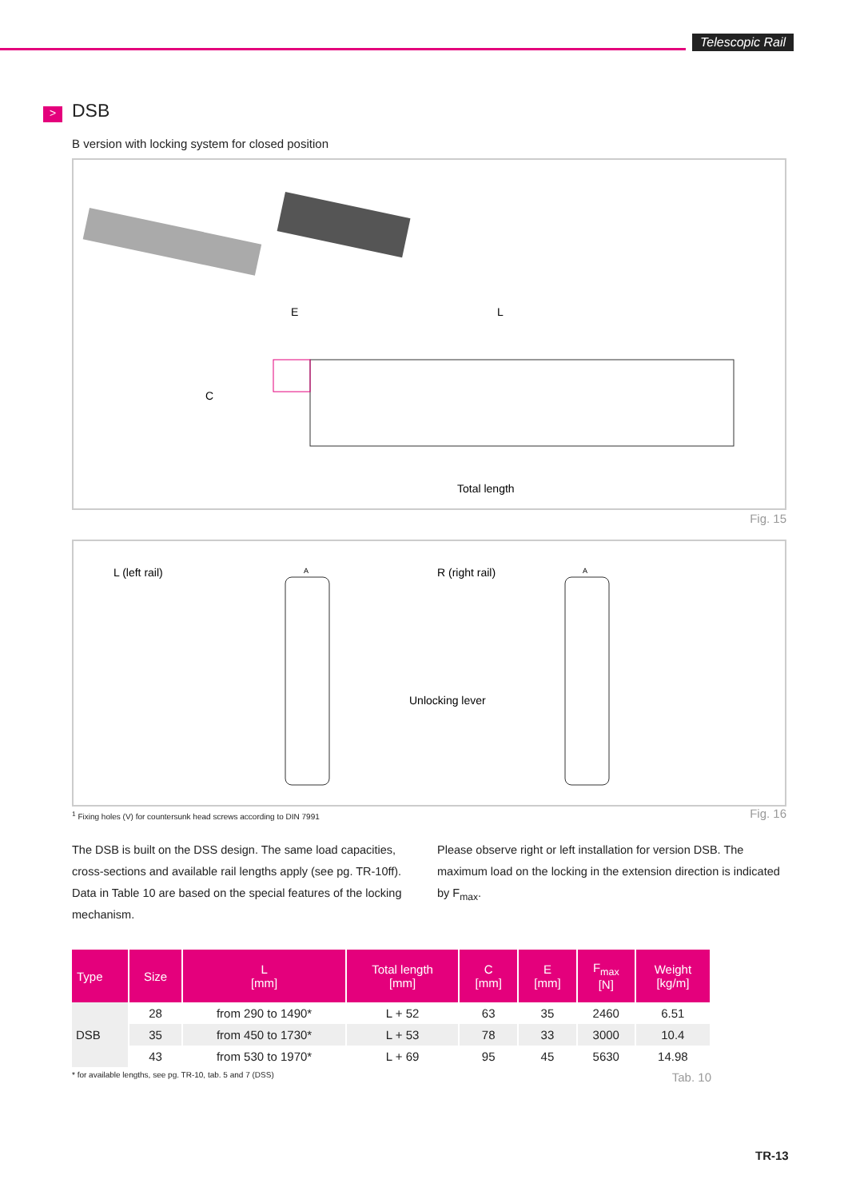Telescopic Rail
> DSB
B version with locking system for closed position
E
L
Total length
C
Fig. 15
L (left rail)
R (right rail)
Unlocking lever
A
A
<sup>1</sup> Fixing holes (V) for countersunk head screws according to DIN 7991 Fig. 16
The DSB is built on the DSS design. The same load capacities, cross-sections and available rail lengths apply (see pg. TR-10ff). Data in Table 10 are based on the special features of the locking mechanism.
Please observe right or left installation for version DSB. The maximum load on the locking in the extension direction is indicated by F<sub>max</sub>.
| Type | Size | L [mm] | Total length [mm] | C [mm] | E [mm] | F<sub>max</sub> [N] | Weight [kg/m] |
| --- | --- | --- | --- | --- | --- | --- | --- |
| DSB | 28 | from 290 to 1490* | L + 52 | 63 | 35 | 2460 | 6.51 |
| | 35 | from 450 to 1730* | L + 53 | 78 | 33 | 3000 | 10.4 |
| | 43 | from 530 to 1970* | L + 69 | 95 | 45 | 5630 | 14.98 |
* for available lengths, see pg. TR-10, tab. 5 and 7 (DSS) Tab. 10
TR-13